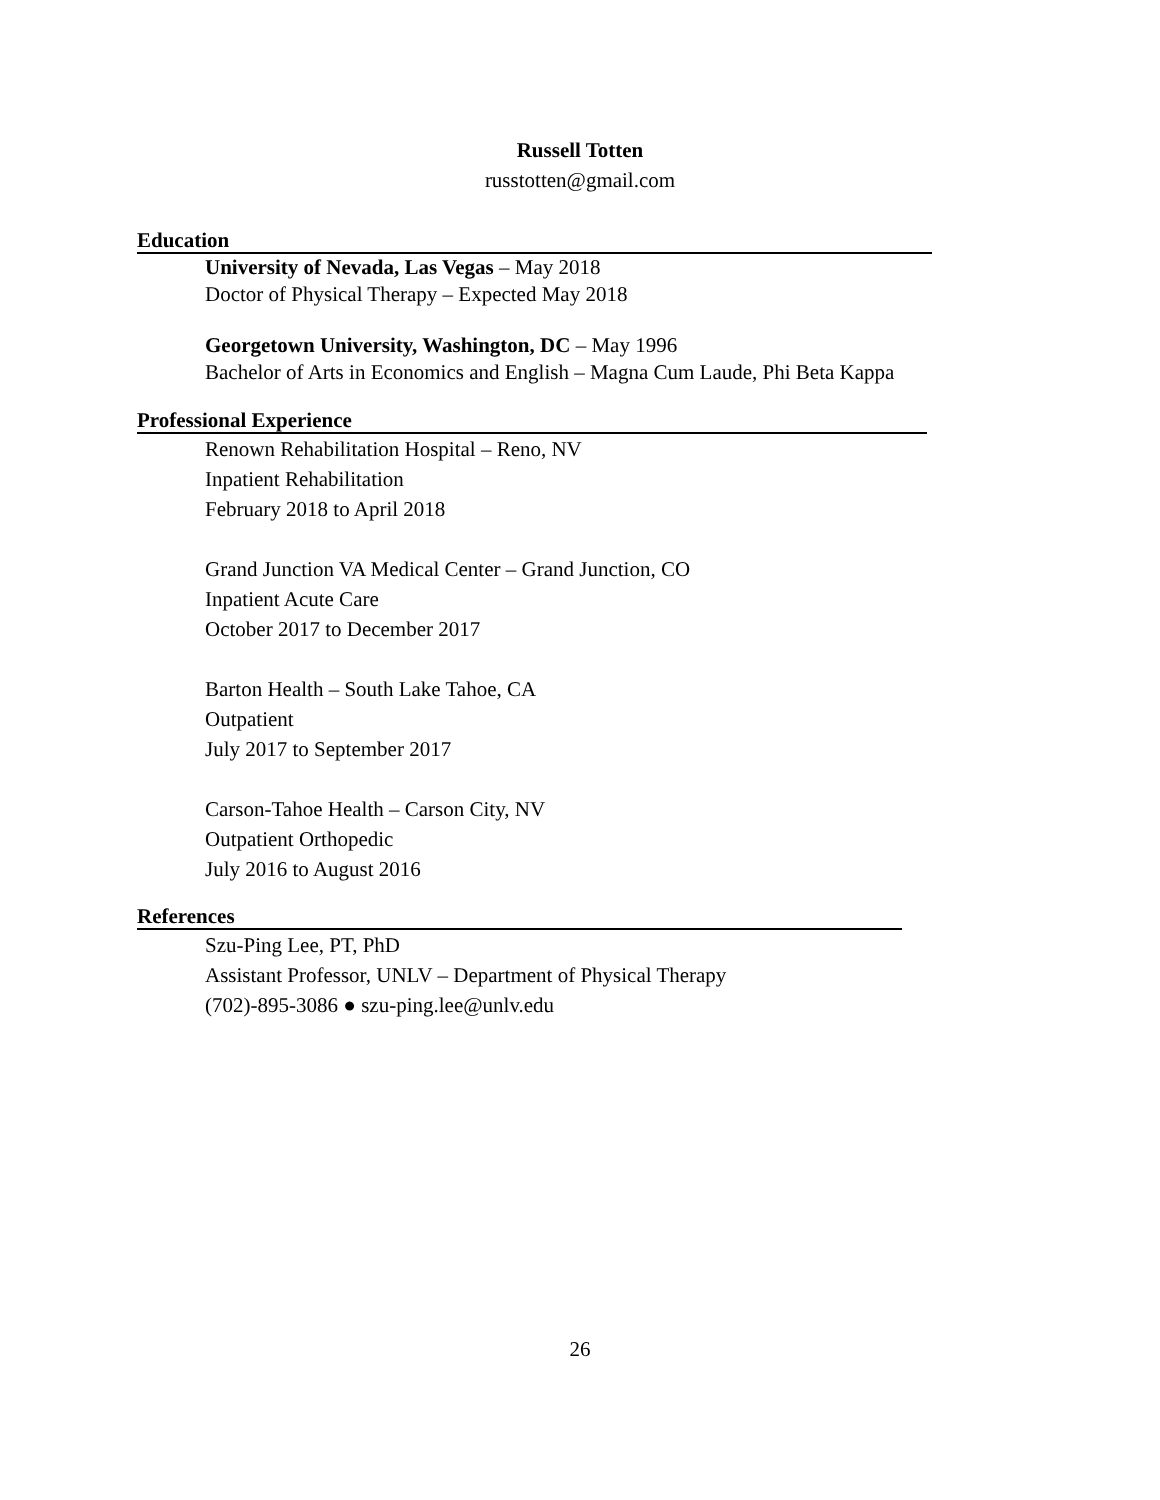Russell Totten
russtotten@gmail.com
Education
University of Nevada, Las Vegas – May 2018
Doctor of Physical Therapy – Expected May 2018
Georgetown University, Washington, DC – May 1996
Bachelor of Arts in Economics and English – Magna Cum Laude, Phi Beta Kappa
Professional Experience
Renown Rehabilitation Hospital – Reno, NV
Inpatient Rehabilitation
February 2018 to April 2018
Grand Junction VA Medical Center – Grand Junction, CO
Inpatient Acute Care
October 2017 to December 2017
Barton Health – South Lake Tahoe, CA
Outpatient
July 2017 to September 2017
Carson-Tahoe Health – Carson City, NV
Outpatient Orthopedic
July 2016 to August 2016
References
Szu-Ping Lee, PT, PhD
Assistant Professor, UNLV – Department of Physical Therapy
(702)-895-3086 ● szu-ping.lee@unlv.edu
26